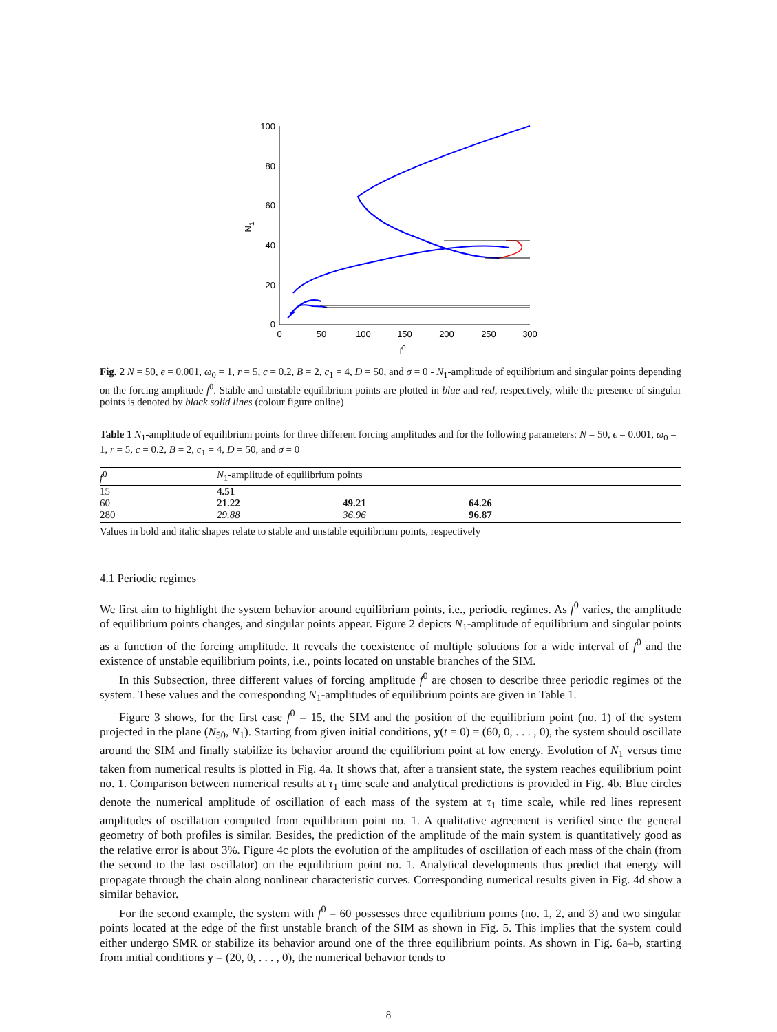100
80
60
40
20
0
0
50
100
150
200
250
300
f0
N1
Fig. 2 N = 50, ϵ = 0.001, ω<sub>0</sub> = 1, r = 5, c = 0.2, B = 2, c<sub>1</sub> = 4, D = 50, and σ = 0 - N<sub>1</sub>-amplitude of equilibrium and singular points depending on the forcing amplitude f<sup>0</sup>. Stable and unstable equilibrium points are plotted in blue and red, respectively, while the presence of singular points is denoted by black solid lines (colour figure online)
Table 1 N<sub>1</sub>-amplitude of equilibrium points for three different forcing amplitudes and for the following parameters: N = 50, ϵ = 0.001, ω<sub>0</sub> = 1, r = 5, c = 0.2, B = 2, c<sub>1</sub> = 4, D = 50, and σ = 0
| f<sup>0</sup> | N<sub>1</sub>-amplitude of equilibrium points | | |
| --- | --- | --- | --- |
| 15 | 4.51 | | |
| 60 | 21.22 | 49.21 | 64.26 |
| 280 | 29.88 | 36.96 | 96.87 |
Values in bold and italic shapes relate to stable and unstable equilibrium points, respectively
4.1 Periodic regimes
We first aim to highlight the system behavior around equilibrium points, i.e., periodic regimes. As f<sup>0</sup> varies, the amplitude of equilibrium points changes, and singular points appear. Figure 2 depicts N<sub>1</sub>-amplitude of equilibrium and singular points as a function of the forcing amplitude. It reveals the coexistence of multiple solutions for a wide interval of f<sup>0</sup> and the existence of unstable equilibrium points, i.e., points located on unstable branches of the SIM.
In this Subsection, three different values of forcing amplitude f<sup>0</sup> are chosen to describe three periodic regimes of the system. These values and the corresponding N<sub>1</sub>-amplitudes of equilibrium points are given in Table 1.
Figure 3 shows, for the first case f<sup>0</sup> = 15, the SIM and the position of the equilibrium point (no. 1) of the system projected in the plane (N<sub>50</sub>, N<sub>1</sub>). Starting from given initial conditions, y(t = 0) = (60, 0, . . . , 0), the system should oscillate around the SIM and finally stabilize its behavior around the equilibrium point at low energy. Evolution of N<sub>1</sub> versus time taken from numerical results is plotted in Fig. 4a. It shows that, after a transient state, the system reaches equilibrium point no. 1. Comparison between numerical results at τ<sub>1</sub> time scale and analytical predictions is provided in Fig. 4b. Blue circles denote the numerical amplitude of oscillation of each mass of the system at τ<sub>1</sub> time scale, while red lines represent amplitudes of oscillation computed from equilibrium point no. 1. A qualitative agreement is verified since the general geometry of both profiles is similar. Besides, the prediction of the amplitude of the main system is quantitatively good as the relative error is about 3%. Figure 4c plots the evolution of the amplitudes of oscillation of each mass of the chain (from the second to the last oscillator) on the equilibrium point no. 1. Analytical developments thus predict that energy will propagate through the chain along nonlinear characteristic curves. Corresponding numerical results given in Fig. 4d show a similar behavior.
For the second example, the system with f<sup>0</sup> = 60 possesses three equilibrium points (no. 1, 2, and 3) and two singular points located at the edge of the first unstable branch of the SIM as shown in Fig. 5. This implies that the system could either undergo SMR or stabilize its behavior around one of the three equilibrium points. As shown in Fig. 6a–b, starting from initial conditions y = (20, 0, . . . , 0), the numerical behavior tends to
8